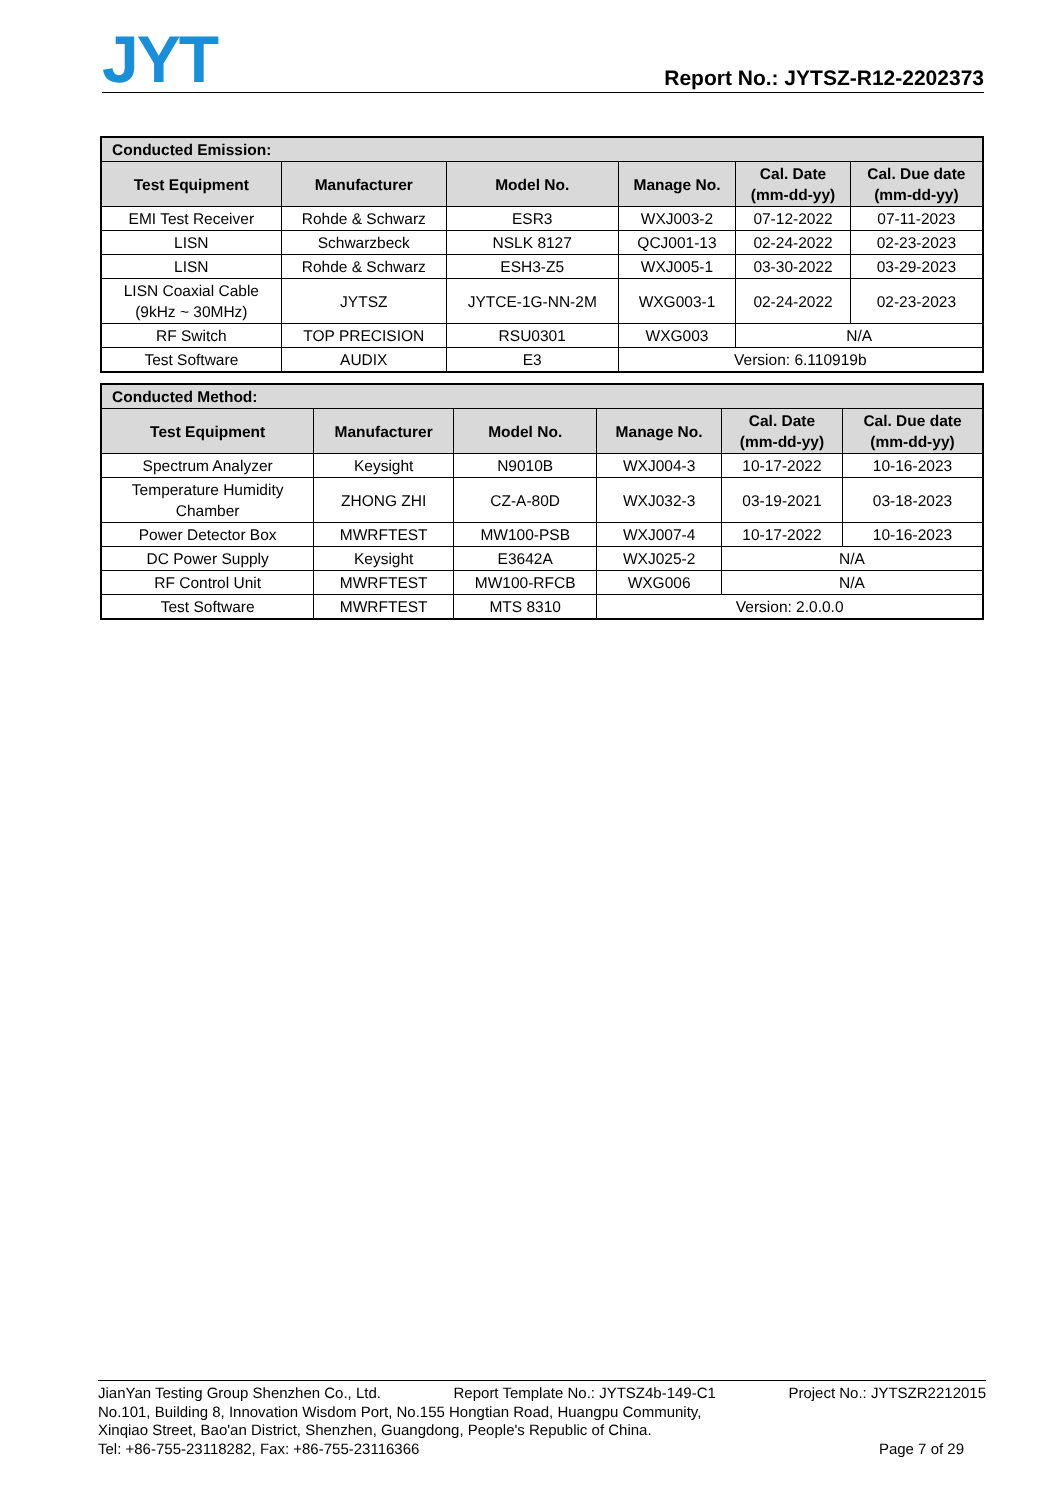JYT
Report No.: JYTSZ-R12-2202373
| Conducted Emission: | | | | | |
| --- | --- | --- | --- | --- | --- |
| Test Equipment | Manufacturer | Model No. | Manage No. | Cal. Date (mm-dd-yy) | Cal. Due date (mm-dd-yy) |
| EMI Test Receiver | Rohde & Schwarz | ESR3 | WXJ003-2 | 07-12-2022 | 07-11-2023 |
| LISN | Schwarzbeck | NSLK 8127 | QCJ001-13 | 02-24-2022 | 02-23-2023 |
| LISN | Rohde & Schwarz | ESH3-Z5 | WXJ005-1 | 03-30-2022 | 03-29-2023 |
| LISN Coaxial Cable (9kHz ~ 30MHz) | JYTSZ | JYTCE-1G-NN-2M | WXG003-1 | 02-24-2022 | 02-23-2023 |
| RF Switch | TOP PRECISION | RSU0301 | WXG003 | N/A | |
| Test Software | AUDIX | E3 | Version: 6.110919b | | |
| Conducted Method: | | | | | |
| --- | --- | --- | --- | --- | --- |
| Test Equipment | Manufacturer | Model No. | Manage No. | Cal. Date (mm-dd-yy) | Cal. Due date (mm-dd-yy) |
| Spectrum Analyzer | Keysight | N9010B | WXJ004-3 | 10-17-2022 | 10-16-2023 |
| Temperature Humidity Chamber | ZHONG ZHI | CZ-A-80D | WXJ032-3 | 03-19-2021 | 03-18-2023 |
| Power Detector Box | MWRFTEST | MW100-PSB | WXJ007-4 | 10-17-2022 | 10-16-2023 |
| DC Power Supply | Keysight | E3642A | WXJ025-2 | N/A | |
| RF Control Unit | MWRFTEST | MW100-RFCB | WXG006 | N/A | |
| Test Software | MWRFTEST | MTS 8310 | Version: 2.0.0.0 | | |
JianYan Testing Group Shenzhen Co., Ltd. Report Template No.: JYTSZ4b-149-C1 Project No.: JYTSZR2212015
No.101, Building 8, Innovation Wisdom Port, No.155 Hongtian Road, Huangpu Community,
Xinqiao Street, Bao'an District, Shenzhen, Guangdong, People's Republic of China.
Tel: +86-755-23118282, Fax: +86-755-23116366 Page 7 of 29